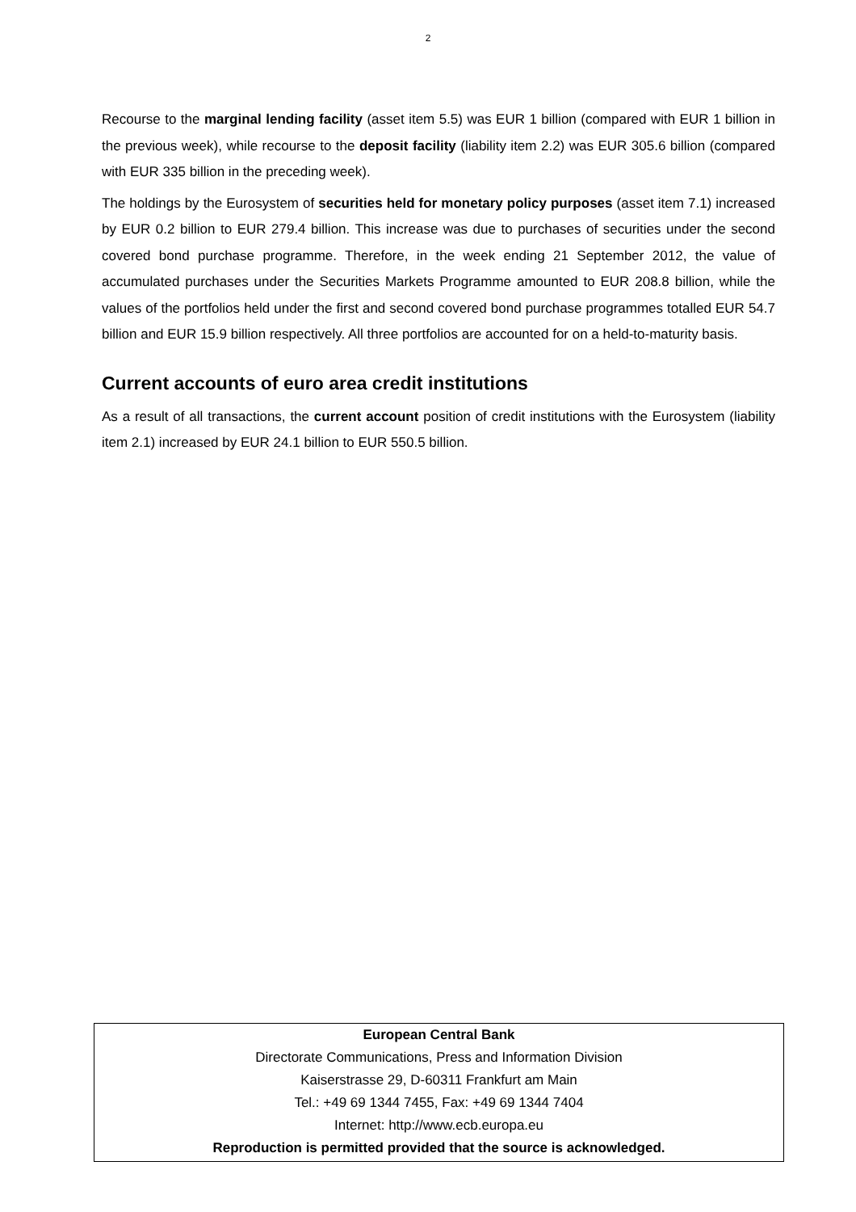2
Recourse to the marginal lending facility (asset item 5.5) was EUR 1 billion (compared with EUR 1 billion in the previous week), while recourse to the deposit facility (liability item 2.2) was EUR 305.6 billion (compared with EUR 335 billion in the preceding week).
The holdings by the Eurosystem of securities held for monetary policy purposes (asset item 7.1) increased by EUR 0.2 billion to EUR 279.4 billion. This increase was due to purchases of securities under the second covered bond purchase programme. Therefore, in the week ending 21 September 2012, the value of accumulated purchases under the Securities Markets Programme amounted to EUR 208.8 billion, while the values of the portfolios held under the first and second covered bond purchase programmes totalled EUR 54.7 billion and EUR 15.9 billion respectively. All three portfolios are accounted for on a held-to-maturity basis.
Current accounts of euro area credit institutions
As a result of all transactions, the current account position of credit institutions with the Eurosystem (liability item 2.1) increased by EUR 24.1 billion to EUR 550.5 billion.
European Central Bank
Directorate Communications, Press and Information Division
Kaiserstrasse 29, D-60311 Frankfurt am Main
Tel.: +49 69 1344 7455, Fax: +49 69 1344 7404
Internet: http://www.ecb.europa.eu
Reproduction is permitted provided that the source is acknowledged.